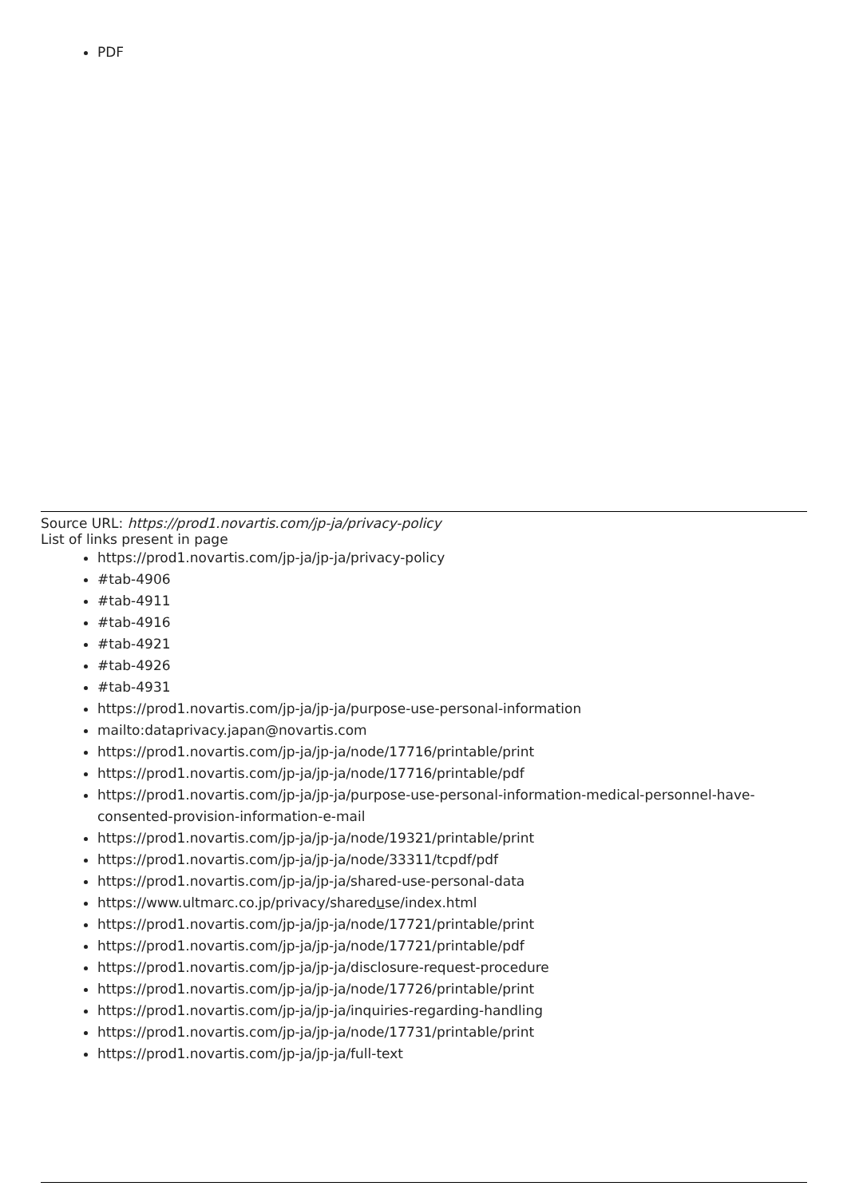PDF
Source URL: https://prod1.novartis.com/jp-ja/privacy-policy
List of links present in page
https://prod1.novartis.com/jp-ja/jp-ja/privacy-policy
#tab-4906
#tab-4911
#tab-4916
#tab-4921
#tab-4926
#tab-4931
https://prod1.novartis.com/jp-ja/jp-ja/purpose-use-personal-information
mailto:dataprivacy.japan@novartis.com
https://prod1.novartis.com/jp-ja/jp-ja/node/17716/printable/print
https://prod1.novartis.com/jp-ja/jp-ja/node/17716/printable/pdf
https://prod1.novartis.com/jp-ja/jp-ja/purpose-use-personal-information-medical-personnel-have-consented-provision-information-e-mail
https://prod1.novartis.com/jp-ja/jp-ja/node/19321/printable/print
https://prod1.novartis.com/jp-ja/jp-ja/node/33311/tcpdf/pdf
https://prod1.novartis.com/jp-ja/jp-ja/shared-use-personal-data
https://www.ultmarc.co.jp/privacy/shareduse/index.html
https://prod1.novartis.com/jp-ja/jp-ja/node/17721/printable/print
https://prod1.novartis.com/jp-ja/jp-ja/node/17721/printable/pdf
https://prod1.novartis.com/jp-ja/jp-ja/disclosure-request-procedure
https://prod1.novartis.com/jp-ja/jp-ja/node/17726/printable/print
https://prod1.novartis.com/jp-ja/jp-ja/inquiries-regarding-handling
https://prod1.novartis.com/jp-ja/jp-ja/node/17731/printable/print
https://prod1.novartis.com/jp-ja/jp-ja/full-text